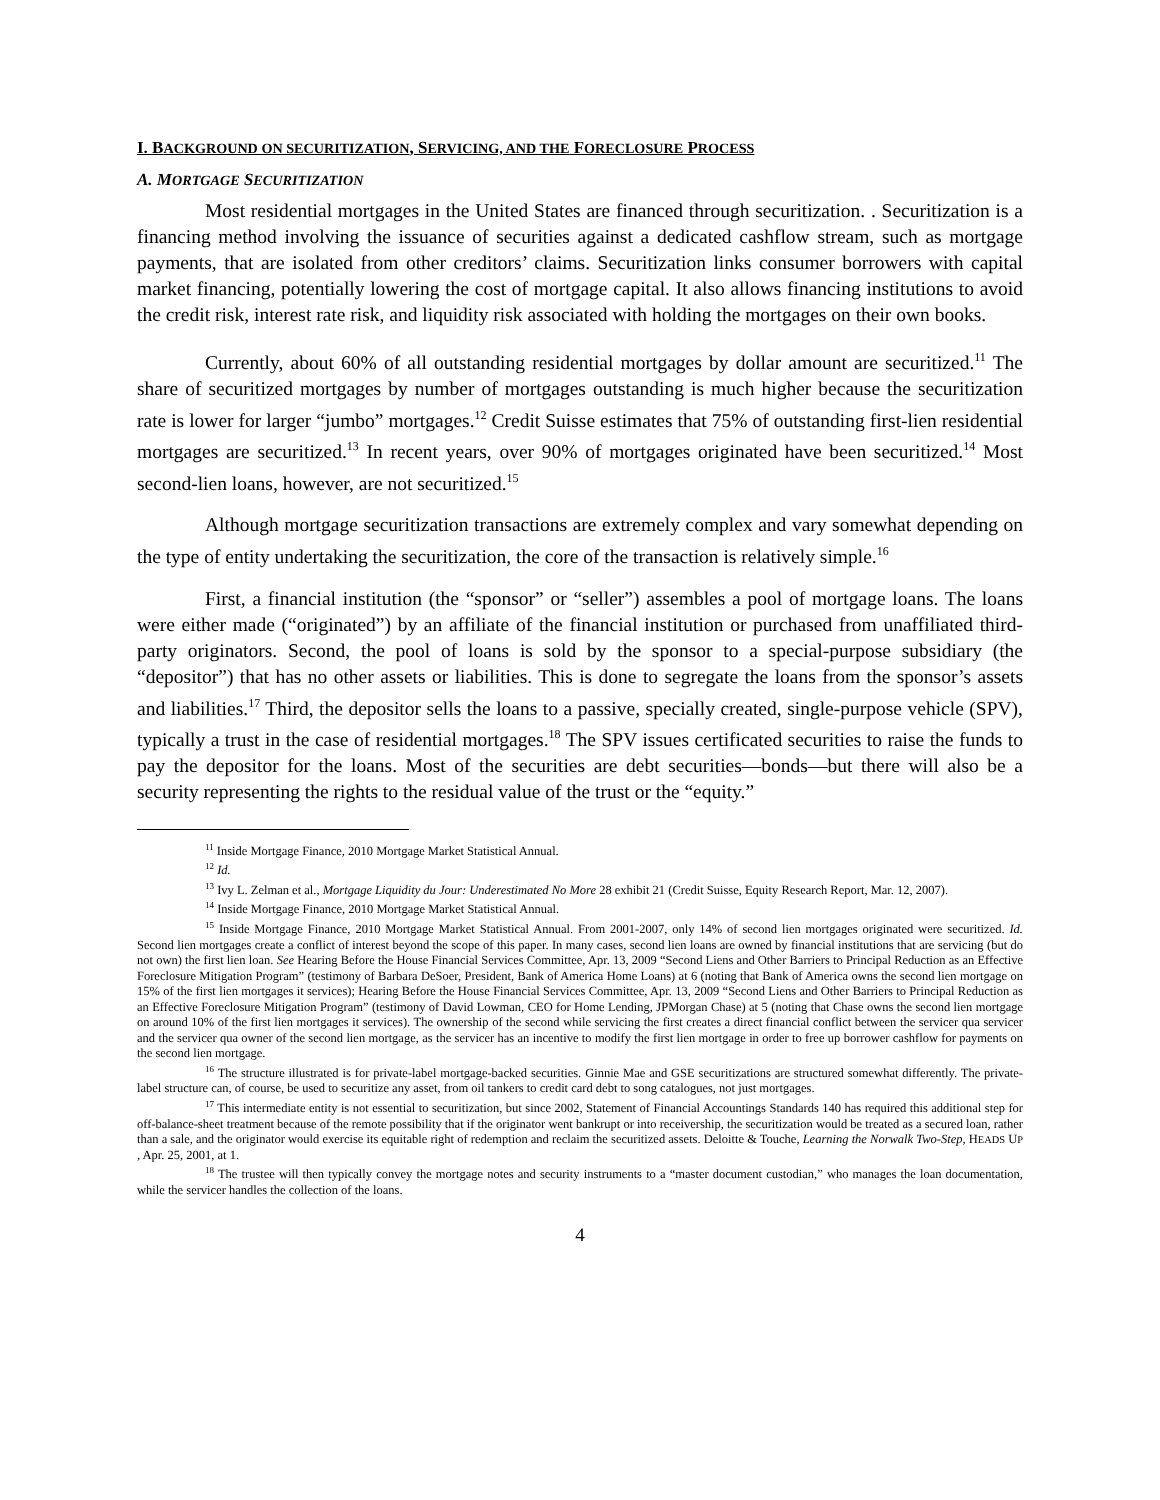I. BACKGROUND ON SECURITIZATION, SERVICING, AND THE FORECLOSURE PROCESS
A. MORTGAGE SECURITIZATION
Most residential mortgages in the United States are financed through securitization. . Securitization is a financing method involving the issuance of securities against a dedicated cashflow stream, such as mortgage payments, that are isolated from other creditors’ claims. Securitization links consumer borrowers with capital market financing, potentially lowering the cost of mortgage capital. It also allows financing institutions to avoid the credit risk, interest rate risk, and liquidity risk associated with holding the mortgages on their own books.
Currently, about 60% of all outstanding residential mortgages by dollar amount are securitized.<sup>11</sup> The share of securitized mortgages by number of mortgages outstanding is much higher because the securitization rate is lower for larger “jumbo” mortgages.<sup>12</sup> Credit Suisse estimates that 75% of outstanding first-lien residential mortgages are securitized.<sup>13</sup> In recent years, over 90% of mortgages originated have been securitized.<sup>14</sup> Most second-lien loans, however, are not securitized.<sup>15</sup>
Although mortgage securitization transactions are extremely complex and vary somewhat depending on the type of entity undertaking the securitization, the core of the transaction is relatively simple.<sup>16</sup>
First, a financial institution (the “sponsor” or “seller”) assembles a pool of mortgage loans. The loans were either made (“originated”) by an affiliate of the financial institution or purchased from unaffiliated third-party originators. Second, the pool of loans is sold by the sponsor to a special-purpose subsidiary (the “depositor”) that has no other assets or liabilities. This is done to segregate the loans from the sponsor’s assets and liabilities.<sup>17</sup> Third, the depositor sells the loans to a passive, specially created, single-purpose vehicle (SPV), typically a trust in the case of residential mortgages.<sup>18</sup> The SPV issues certificated securities to raise the funds to pay the depositor for the loans. Most of the securities are debt securities—bonds—but there will also be a security representing the rights to the residual value of the trust or the “equity.”
<sup>11</sup> Inside Mortgage Finance, 2010 Mortgage Market Statistical Annual.
<sup>12</sup> Id.
<sup>13</sup> Ivy L. Zelman et al., Mortgage Liquidity du Jour: Underestimated No More 28 exhibit 21 (Credit Suisse, Equity Research Report, Mar. 12, 2007).
<sup>14</sup> Inside Mortgage Finance, 2010 Mortgage Market Statistical Annual.
<sup>15</sup> Inside Mortgage Finance, 2010 Mortgage Market Statistical Annual. From 2001-2007, only 14% of second lien mortgages originated were securitized. Id. Second lien mortgages create a conflict of interest beyond the scope of this paper. In many cases, second lien loans are owned by financial institutions that are servicing (but do not own) the first lien loan. See Hearing Before the House Financial Services Committee, Apr. 13, 2009 “Second Liens and Other Barriers to Principal Reduction as an Effective Foreclosure Mitigation Program” (testimony of Barbara DeSoer, President, Bank of America Home Loans) at 6 (noting that Bank of America owns the second lien mortgage on 15% of the first lien mortgages it services); Hearing Before the House Financial Services Committee, Apr. 13, 2009 “Second Liens and Other Barriers to Principal Reduction as an Effective Foreclosure Mitigation Program” (testimony of David Lowman, CEO for Home Lending, JPMorgan Chase) at 5 (noting that Chase owns the second lien mortgage on around 10% of the first lien mortgages it services). The ownership of the second while servicing the first creates a direct financial conflict between the servicer qua servicer and the servicer qua owner of the second lien mortgage, as the servicer has an incentive to modify the first lien mortgage in order to free up borrower cashflow for payments on the second lien mortgage.
<sup>16</sup> The structure illustrated is for private-label mortgage-backed securities. Ginnie Mae and GSE securitizations are structured somewhat differently. The private-label structure can, of course, be used to securitize any asset, from oil tankers to credit card debt to song catalogues, not just mortgages.
<sup>17</sup> This intermediate entity is not essential to securitization, but since 2002, Statement of Financial Accountings Standards 140 has required this additional step for off-balance-sheet treatment because of the remote possibility that if the originator went bankrupt or into receivership, the securitization would be treated as a secured loan, rather than a sale, and the originator would exercise its equitable right of redemption and reclaim the securitized assets. Deloitte & Touche, Learning the Norwalk Two-Step, HEADS UP , Apr. 25, 2001, at 1.
<sup>18</sup> The trustee will then typically convey the mortgage notes and security instruments to a “master document custodian,” who manages the loan documentation, while the servicer handles the collection of the loans.
4